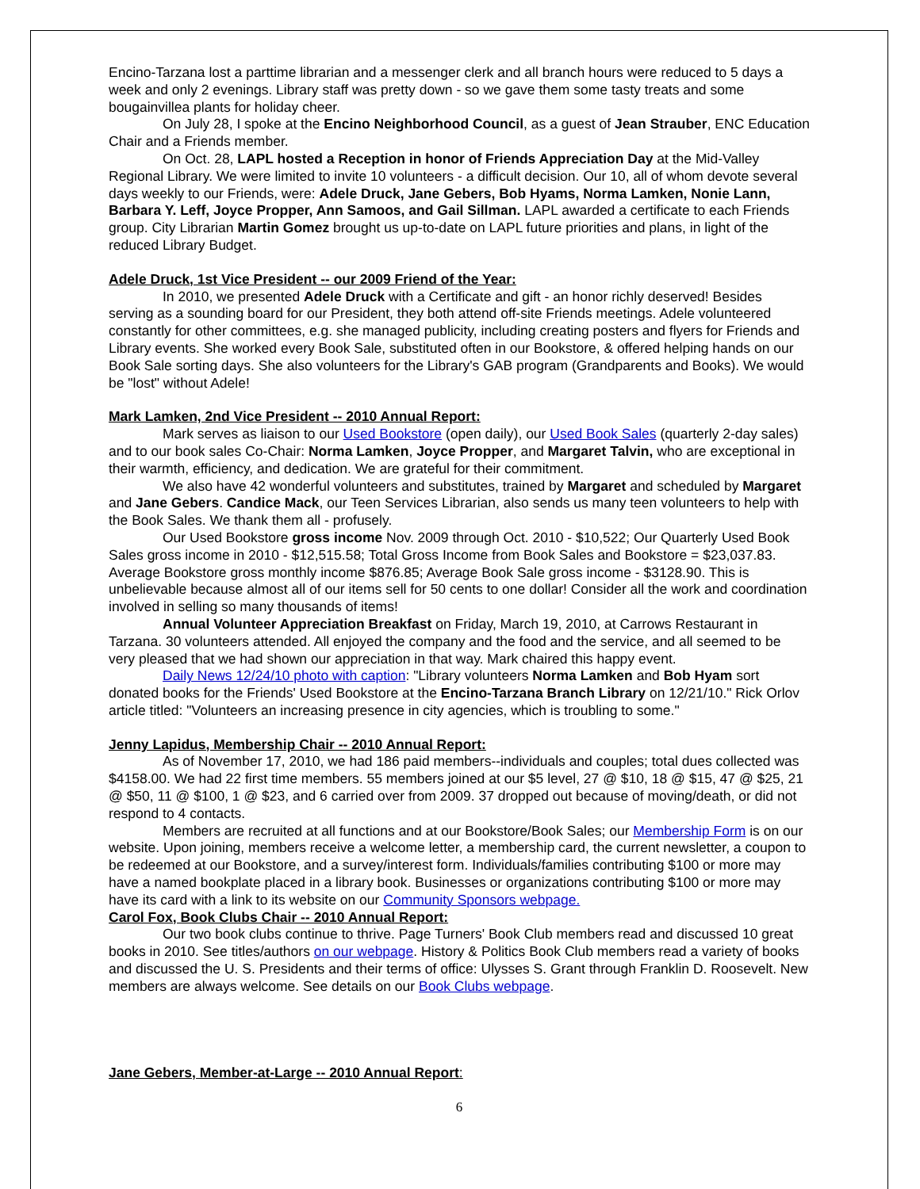Encino-Tarzana lost a parttime librarian and a messenger clerk and all branch hours were reduced to 5 days a week and only 2 evenings. Library staff was pretty down - so we gave them some tasty treats and some bougainvillea plants for holiday cheer.
On July 28, I spoke at the Encino Neighborhood Council, as a guest of Jean Strauber, ENC Education Chair and a Friends member.
On Oct. 28, LAPL hosted a Reception in honor of Friends Appreciation Day at the Mid-Valley Regional Library. We were limited to invite 10 volunteers - a difficult decision. Our 10, all of whom devote several days weekly to our Friends, were: Adele Druck, Jane Gebers, Bob Hyams, Norma Lamken, Nonie Lann, Barbara Y. Leff, Joyce Propper, Ann Samoos, and Gail Sillman. LAPL awarded a certificate to each Friends group. City Librarian Martin Gomez brought us up-to-date on LAPL future priorities and plans, in light of the reduced Library Budget.
Adele Druck, 1st Vice President -- our 2009 Friend of the Year:
In 2010, we presented Adele Druck with a Certificate and gift - an honor richly deserved! Besides serving as a sounding board for our President, they both attend off-site Friends meetings. Adele volunteered constantly for other committees, e.g. she managed publicity, including creating posters and flyers for Friends and Library events. She worked every Book Sale, substituted often in our Bookstore, & offered helping hands on our Book Sale sorting days. She also volunteers for the Library's GAB program (Grandparents and Books). We would be "lost" without Adele!
Mark Lamken, 2nd Vice President -- 2010 Annual Report:
Mark serves as liaison to our Used Bookstore (open daily), our Used Book Sales (quarterly 2-day sales) and to our book sales Co-Chair: Norma Lamken, Joyce Propper, and Margaret Talvin, who are exceptional in their warmth, efficiency, and dedication. We are grateful for their commitment.
We also have 42 wonderful volunteers and substitutes, trained by Margaret and scheduled by Margaret and Jane Gebers. Candice Mack, our Teen Services Librarian, also sends us many teen volunteers to help with the Book Sales. We thank them all - profusely.
Our Used Bookstore gross income Nov. 2009 through Oct. 2010 - $10,522; Our Quarterly Used Book Sales gross income in 2010 - $12,515.58; Total Gross Income from Book Sales and Bookstore = $23,037.83. Average Bookstore gross monthly income $876.85; Average Book Sale gross income - $3128.90. This is unbelievable because almost all of our items sell for 50 cents to one dollar! Consider all the work and coordination involved in selling so many thousands of items!
Annual Volunteer Appreciation Breakfast on Friday, March 19, 2010, at Carrows Restaurant in Tarzana. 30 volunteers attended. All enjoyed the company and the food and the service, and all seemed to be very pleased that we had shown our appreciation in that way. Mark chaired this happy event.
Daily News 12/24/10 photo with caption: "Library volunteers Norma Lamken and Bob Hyam sort donated books for the Friends' Used Bookstore at the Encino-Tarzana Branch Library on 12/21/10." Rick Orlov article titled: "Volunteers an increasing presence in city agencies, which is troubling to some."
Jenny Lapidus, Membership Chair -- 2010 Annual Report:
As of November 17, 2010, we had 186 paid members--individuals and couples; total dues collected was $4158.00. We had 22 first time members. 55 members joined at our $5 level, 27 @ $10, 18 @ $15, 47 @ $25, 21 @ $50, 11 @ $100, 1 @ $23, and 6 carried over from 2009. 37 dropped out because of moving/death, or did not respond to 4 contacts.
Members are recruited at all functions and at our Bookstore/Book Sales; our Membership Form is on our website. Upon joining, members receive a welcome letter, a membership card, the current newsletter, a coupon to be redeemed at our Bookstore, and a survey/interest form. Individuals/families contributing $100 or more may have a named bookplate placed in a library book. Businesses or organizations contributing $100 or more may have its card with a link to its website on our Community Sponsors webpage.
Carol Fox, Book Clubs Chair -- 2010 Annual Report:
Our two book clubs continue to thrive. Page Turners' Book Club members read and discussed 10 great books in 2010. See titles/authors on our webpage. History & Politics Book Club members read a variety of books and discussed the U. S. Presidents and their terms of office: Ulysses S. Grant through Franklin D. Roosevelt. New members are always welcome. See details on our Book Clubs webpage.
Jane Gebers, Member-at-Large -- 2010 Annual Report:
6